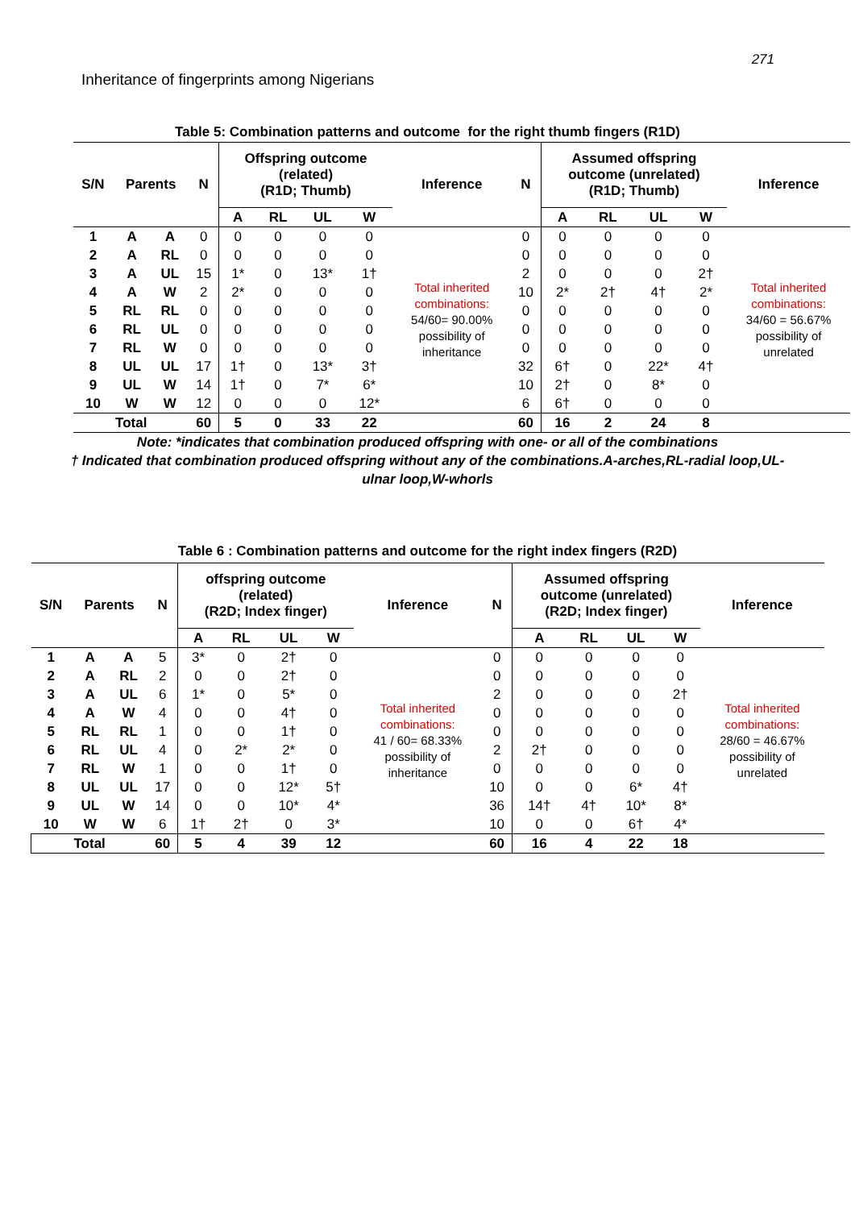271
Inheritance of fingerprints among Nigerians
Table 5: Combination patterns and outcome for the right thumb fingers (R1D)
| S/N | Parents | | N | Offspring outcome (related) (R1D; Thumb) | | | | Inference | N | Assumed offspring outcome (unrelated) (R1D; Thumb) | | | | Inference |
| --- | --- | --- | --- | --- | --- | --- | --- | --- | --- | --- | --- | --- | --- | --- |
| | | | | A | RL | UL | W | | | A | RL | UL | W | |
| 1 | A | A | 0 | 0 | 0 | 0 | 0 | Total inherited combinations: 54/60= 90.00% possibility of inheritance | 0 | 0 | 0 | 0 | 0 | Total inherited combinations: 34/60 = 56.67% possibility of unrelated |
| 2 | A | RL | 0 | 0 | 0 | 0 | 0 | | 0 | 0 | 0 | 0 | 0 | |
| 3 | A | UL | 15 | 1* | 0 | 13* | 1† | | 2 | 0 | 0 | 0 | 2† | |
| 4 | A | W | 2 | 2* | 0 | 0 | 0 | | 10 | 2* | 2† | 4† | 2* | |
| 5 | RL | RL | 0 | 0 | 0 | 0 | 0 | | 0 | 0 | 0 | 0 | 0 | |
| 6 | RL | UL | 0 | 0 | 0 | 0 | 0 | | 0 | 0 | 0 | 0 | 0 | |
| 7 | RL | W | 0 | 0 | 0 | 0 | 0 | | 0 | 0 | 0 | 0 | 0 | |
| 8 | UL | UL | 17 | 1† | 0 | 13* | 3† | | 32 | 6† | 0 | 22* | 4† | |
| 9 | UL | W | 14 | 1† | 0 | 7* | 6* | | 10 | 2† | 0 | 8* | 0 | |
| 10 | W | W | 12 | 0 | 0 | 0 | 12* | | 6 | 6† | 0 | 0 | 0 | |
| Total | | | 60 | 5 | 0 | 33 | 22 | | 60 | 16 | 2 | 24 | 8 | |
Note: *indicates that combination produced offspring with one- or all of the combinations
† Indicated that combination produced offspring without any of the combinations.A-arches,RL-radial loop,UL-
ulnar loop,W-whorls
Table 6 : Combination patterns and outcome for the right index fingers (R2D)
| S/N | Parents | | N | offspring outcome (related) (R2D; Index finger) | | | | Inference | N | Assumed offspring outcome (unrelated) (R2D; Index finger) | | | | Inference |
| --- | --- | --- | --- | --- | --- | --- | --- | --- | --- | --- | --- | --- | --- | --- |
| | | | | A | RL | UL | W | | | A | RL | UL | W | |
| 1 | A | A | 5 | 3* | 0 | 2† | 0 | Total inherited combinations: 41 / 60= 68.33% possibility of inheritance | 0 | 0 | 0 | 0 | 0 | Total inherited combinations: 28/60 = 46.67% possibility of unrelated |
| 2 | A | RL | 2 | 0 | 0 | 2† | 0 | | 0 | 0 | 0 | 0 | 0 | |
| 3 | A | UL | 6 | 1* | 0 | 5* | 0 | | 2 | 0 | 0 | 0 | 2† | |
| 4 | A | W | 4 | 0 | 0 | 4† | 0 | | 0 | 0 | 0 | 0 | 0 | |
| 5 | RL | RL | 1 | 0 | 0 | 1† | 0 | | 0 | 0 | 0 | 0 | 0 | |
| 6 | RL | UL | 4 | 0 | 2* | 2* | 0 | | 2 | 2† | 0 | 0 | 0 | |
| 7 | RL | W | 1 | 0 | 0 | 1† | 0 | | 0 | 0 | 0 | 0 | 0 | |
| 8 | UL | UL | 17 | 0 | 0 | 12* | 5† | | 10 | 0 | 0 | 6* | 4† | |
| 9 | UL | W | 14 | 0 | 0 | 10* | 4* | | 36 | 14† | 4† | 10* | 8* | |
| 10 | W | W | 6 | 1† | 2† | 0 | 3* | | 10 | 0 | 0 | 6† | 4* | |
| Total | | | 60 | 5 | 4 | 39 | 12 | | 60 | 16 | 4 | 22 | 18 | |